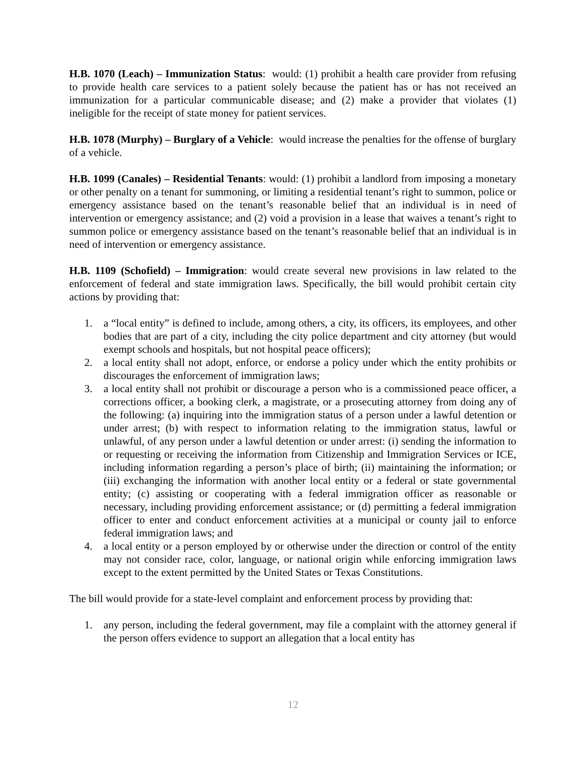H.B. 1070 (Leach) – Immunization Status: would: (1) prohibit a health care provider from refusing to provide health care services to a patient solely because the patient has or has not received an immunization for a particular communicable disease; and (2) make a provider that violates (1) ineligible for the receipt of state money for patient services.
H.B. 1078 (Murphy) – Burglary of a Vehicle: would increase the penalties for the offense of burglary of a vehicle.
H.B. 1099 (Canales) – Residential Tenants: would: (1) prohibit a landlord from imposing a monetary or other penalty on a tenant for summoning, or limiting a residential tenant’s right to summon, police or emergency assistance based on the tenant’s reasonable belief that an individual is in need of intervention or emergency assistance; and (2) void a provision in a lease that waives a tenant’s right to summon police or emergency assistance based on the tenant’s reasonable belief that an individual is in need of intervention or emergency assistance.
H.B. 1109 (Schofield) – Immigration: would create several new provisions in law related to the enforcement of federal and state immigration laws. Specifically, the bill would prohibit certain city actions by providing that:
1. a “local entity” is defined to include, among others, a city, its officers, its employees, and other bodies that are part of a city, including the city police department and city attorney (but would exempt schools and hospitals, but not hospital peace officers);
2. a local entity shall not adopt, enforce, or endorse a policy under which the entity prohibits or discourages the enforcement of immigration laws;
3. a local entity shall not prohibit or discourage a person who is a commissioned peace officer, a corrections officer, a booking clerk, a magistrate, or a prosecuting attorney from doing any of the following: (a) inquiring into the immigration status of a person under a lawful detention or under arrest; (b) with respect to information relating to the immigration status, lawful or unlawful, of any person under a lawful detention or under arrest: (i) sending the information to or requesting or receiving the information from Citizenship and Immigration Services or ICE, including information regarding a person’s place of birth; (ii) maintaining the information; or (iii) exchanging the information with another local entity or a federal or state governmental entity; (c) assisting or cooperating with a federal immigration officer as reasonable or necessary, including providing enforcement assistance; or (d) permitting a federal immigration officer to enter and conduct enforcement activities at a municipal or county jail to enforce federal immigration laws; and
4. a local entity or a person employed by or otherwise under the direction or control of the entity may not consider race, color, language, or national origin while enforcing immigration laws except to the extent permitted by the United States or Texas Constitutions.
The bill would provide for a state-level complaint and enforcement process by providing that:
1. any person, including the federal government, may file a complaint with the attorney general if the person offers evidence to support an allegation that a local entity has
12